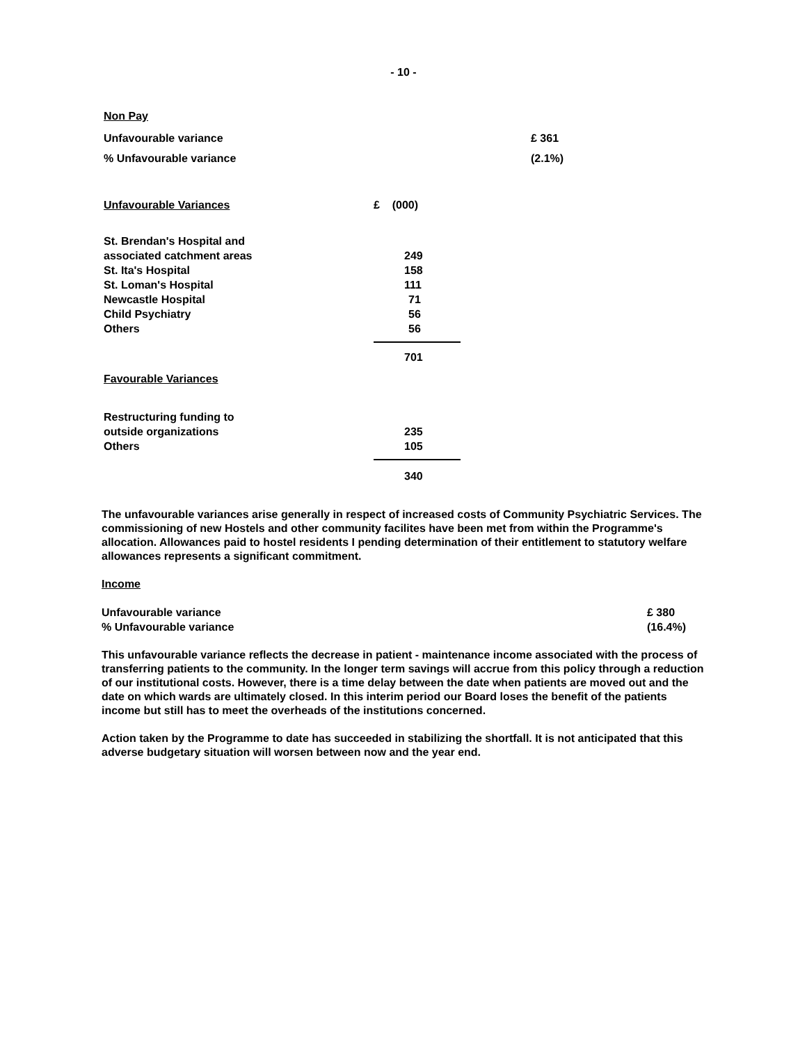- 10 -
Non Pay
| Unfavourable variance | £ 361 |
| % Unfavourable variance | (2.1%) |
| Unfavourable Variances | £ (000) |
| St. Brendan's Hospital and associated catchment areas | 249 |
| St. Ita's Hospital | 158 |
| St. Loman's Hospital | 111 |
| Newcastle Hospital | 71 |
| Child Psychiatry | 56 |
| Others | 56 |
| | 701 |
| Favourable Variances | |
| Restructuring funding to outside organizations | 235 |
| Others | 105 |
| | 340 |
The unfavourable variances arise generally in respect of increased costs of Community Psychiatric Services. The commissioning of new Hostels and other community facilites have been met from within the Programme's allocation. Allowances paid to hostel residents I pending determination of their entitlement to statutory welfare allowances represents a significant commitment.
Income
| Unfavourable variance | £ 380 |
| % Unfavourable variance | (16.4%) |
This unfavourable variance reflects the decrease in patient - maintenance income associated with the process of transferring patients to the community. In the longer term savings will accrue from this policy through a reduction of our institutional costs. However, there is a time delay between the date when patients are moved out and the date on which wards are ultimately closed. In this interim period our Board loses the benefit of the patients income but still has to meet the overheads of the institutions concerned.
Action taken by the Programme to date has succeeded in stabilizing the shortfall. It is not anticipated that this adverse budgetary situation will worsen between now and the year end.